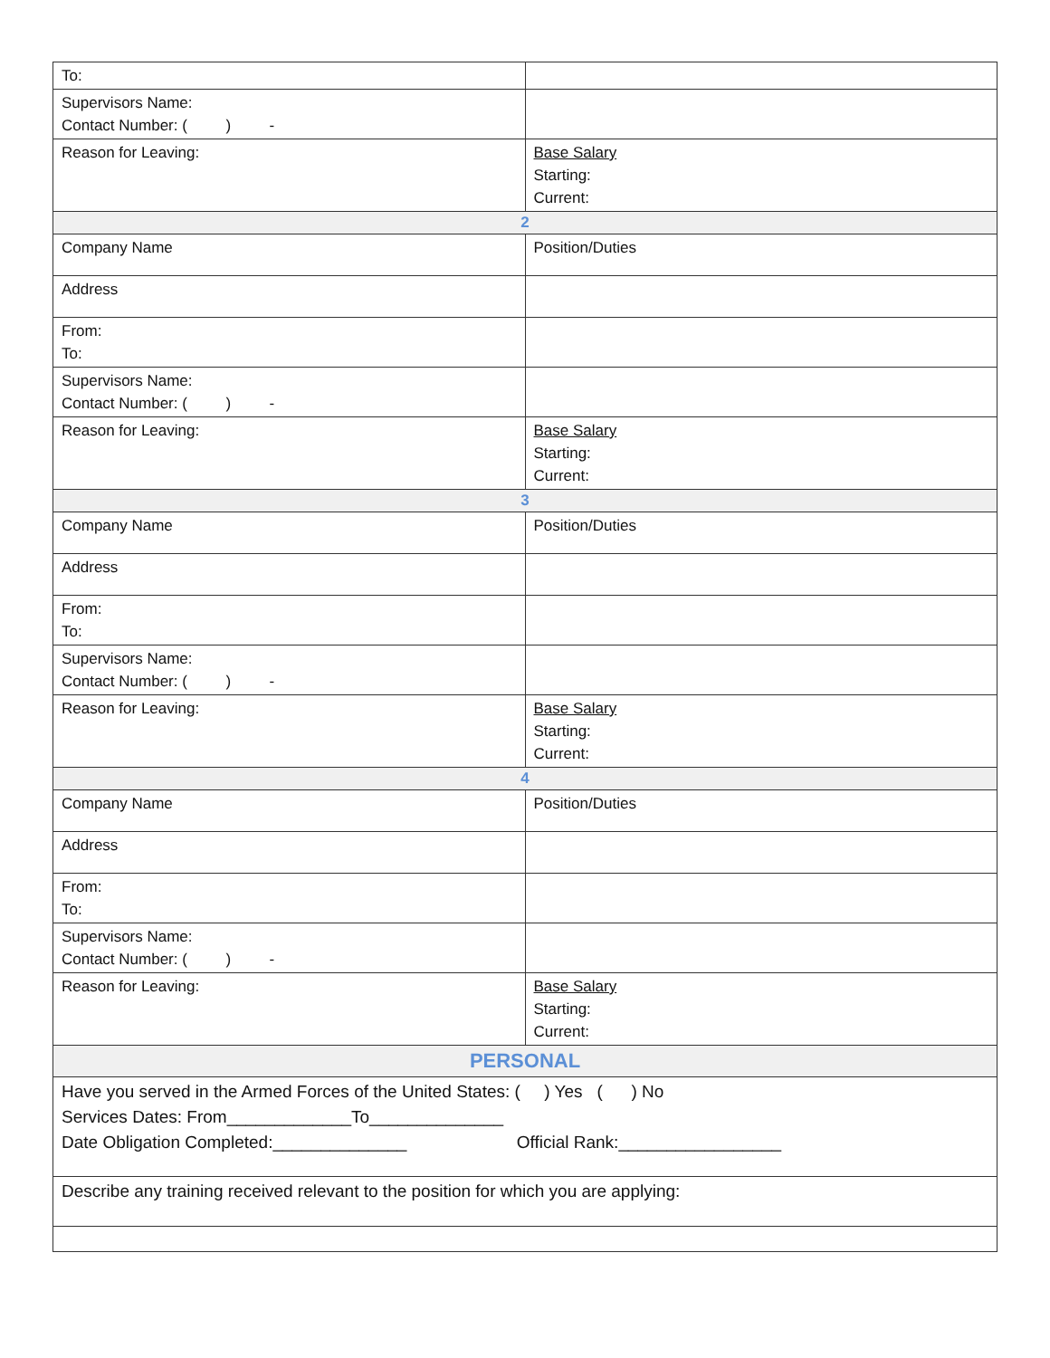| To: | |
| Supervisors Name: Contact Number: ( ) - | |
| Reason for Leaving: | Base Salary Starting: Current: |
| 2 | |
| Company Name | Position/Duties |
| Address | |
| From: To: | |
| Supervisors Name: Contact Number: ( ) - | |
| Reason for Leaving: | Base Salary Starting: Current: |
| 3 | |
| Company Name | Position/Duties |
| Address | |
| From: To: | |
| Supervisors Name: Contact Number: ( ) - | |
| Reason for Leaving: | Base Salary Starting: Current: |
| 4 | |
| Company Name | Position/Duties |
| Address | |
| From: To: | |
| Supervisors Name: Contact Number: ( ) - | |
| Reason for Leaving: | Base Salary Starting: Current: |
| PERSONAL | |
| Have you served in the Armed Forces of the United States: ( ) Yes ( ) No Services Dates: From_____________To______________ Date Obligation Completed:______________ Official Rank:_________________ | |
| Describe any training received relevant to the position for which you are applying: | |